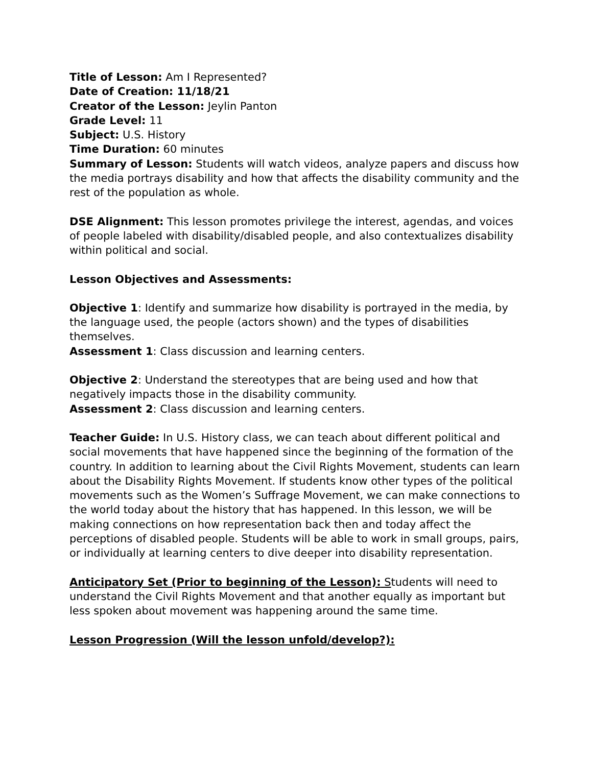Title of Lesson: Am I Represented?
Date of Creation: 11/18/21
Creator of the Lesson: Jeylin Panton
Grade Level: 11
Subject: U.S. History
Time Duration: 60 minutes
Summary of Lesson: Students will watch videos, analyze papers and discuss how the media portrays disability and how that affects the disability community and the rest of the population as whole.
DSE Alignment: This lesson promotes privilege the interest, agendas, and voices of people labeled with disability/disabled people, and also contextualizes disability within political and social.
Lesson Objectives and Assessments:
Objective 1: Identify and summarize how disability is portrayed in the media, by the language used, the people (actors shown) and the types of disabilities themselves.
Assessment 1: Class discussion and learning centers.
Objective 2: Understand the stereotypes that are being used and how that negatively impacts those in the disability community.
Assessment 2: Class discussion and learning centers.
Teacher Guide: In U.S. History class, we can teach about different political and social movements that have happened since the beginning of the formation of the country. In addition to learning about the Civil Rights Movement, students can learn about the Disability Rights Movement. If students know other types of the political movements such as the Women’s Suffrage Movement, we can make connections to the world today about the history that has happened. In this lesson, we will be making connections on how representation back then and today affect the perceptions of disabled people. Students will be able to work in small groups, pairs, or individually at learning centers to dive deeper into disability representation.
Anticipatory Set (Prior to beginning of the Lesson): Students will need to understand the Civil Rights Movement and that another equally as important but less spoken about movement was happening around the same time.
Lesson Progression (Will the lesson unfold/develop?):